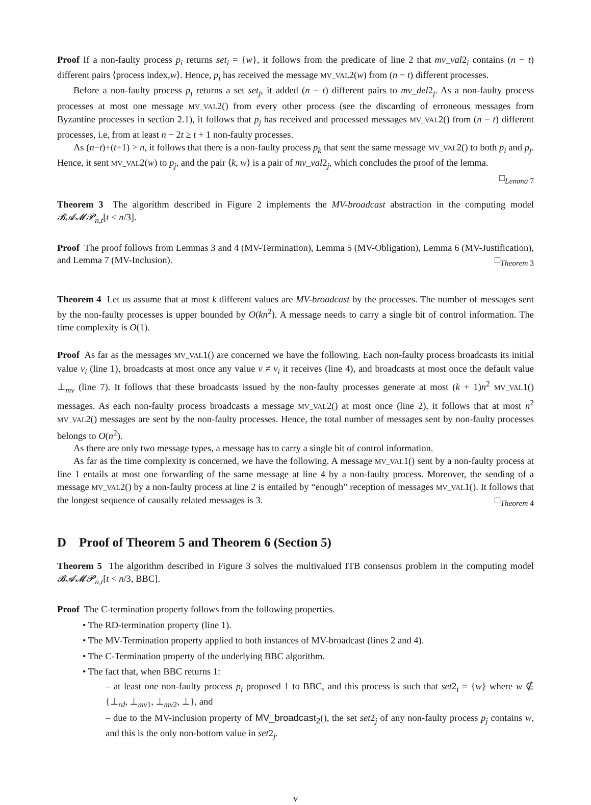Proof If a non-faulty process p<sub>i</sub> returns set<sub>i</sub> = {w}, it follows from the predicate of line 2 that mv_val2<sub>i</sub> contains (n − t) different pairs ⟨process index,w⟩. Hence, p<sub>i</sub> has received the message MV_VAL2(w) from (n − t) different processes.
Before a non-faulty process p<sub>j</sub> returns a set set<sub>j</sub>, it added (n − t) different pairs to mv_del2<sub>j</sub>. As a non-faulty process processes at most one message MV_VAL2() from every other process (see the discarding of erroneous messages from Byzantine processes in section 2.1), it follows that p<sub>j</sub> has received and processed messages MV_VAL2() from (n − t) different processes, i.e, from at least n − 2t ≥ t + 1 non-faulty processes.
As (n−t)+(t+1) > n, it follows that there is a non-faulty process p<sub>k</sub> that sent the same message MV_VAL2() to both p<sub>i</sub> and p<sub>j</sub>. Hence, it sent MV_VAL2(w) to p<sub>j</sub>, and the pair ⟨k, w⟩ is a pair of mv_val2<sub>j</sub>, which concludes the proof of the lemma. □<sub>Lemma 7</sub>
Theorem 3 The algorithm described in Figure 2 implements the MV-broadcast abstraction in the computing model 𝓑𝓐𝓜𝓟<sub>n,t</sub>[t < n/3].
Proof The proof follows from Lemmas 3 and 4 (MV-Termination), Lemma 5 (MV-Obligation), Lemma 6 (MV-Justification), and Lemma 7 (MV-Inclusion). □<sub>Theorem 3</sub>
Theorem 4 Let us assume that at most k different values are MV-broadcast by the processes. The number of messages sent by the non-faulty processes is upper bounded by O(kn<sup>2</sup>). A message needs to carry a single bit of control information. The time complexity is O(1).
Proof As far as the messages MV_VAL1() are concerned we have the following. Each non-faulty process broadcasts its initial value v<sub>i</sub> (line 1), broadcasts at most once any value v ≠ v<sub>i</sub> it receives (line 4), and broadcasts at most once the default value ⊥<sub>mv</sub> (line 7). It follows that these broadcasts issued by the non-faulty processes generate at most (k + 1)n<sup>2</sup> MV_VAL1() messages. As each non-faulty process broadcasts a message MV_VAL2() at most once (line 2), it follows that at most n<sup>2</sup> MV_VAL2() messages are sent by the non-faulty processes. Hence, the total number of messages sent by non-faulty processes belongs to O(n<sup>2</sup>).
As there are only two message types, a message has to carry a single bit of control information.
As far as the time complexity is concerned, we have the following. A message MV_VAL1() sent by a non-faulty process at line 1 entails at most one forwarding of the same message at line 4 by a non-faulty process. Moreover, the sending of a message MV_VAL2() by a non-faulty process at line 2 is entailed by “enough” reception of messages MV_VAL1(). It follows that the longest sequence of causally related messages is 3. □<sub>Theorem 4</sub>
D Proof of Theorem 5 and Theorem 6 (Section 5)
Theorem 5 The algorithm described in Figure 3 solves the multivalued ITB consensus problem in the computing model 𝓑𝓐𝓜𝓟<sub>n,t</sub>[t < n/3, BBC].
Proof The C-termination property follows from the following properties.
• The RD-termination property (line 1).
• The MV-Termination property applied to both instances of MV-broadcast (lines 2 and 4).
• The C-Termination property of the underlying BBC algorithm.
• The fact that, when BBC returns 1:
– at least one non-faulty process p<sub>i</sub> proposed 1 to BBC, and this process is such that set2<sub>i</sub> = {w} where w ∉ {⊥<sub>rd</sub>, ⊥<sub>mv1</sub>, ⊥<sub>mv2</sub>, ⊥}, and
– due to the MV-inclusion property of MV_broadcast<sub>2</sub>(), the set set2<sub>j</sub> of any non-faulty process p<sub>j</sub> contains w, and this is the only non-bottom value in set2<sub>j</sub>.
v